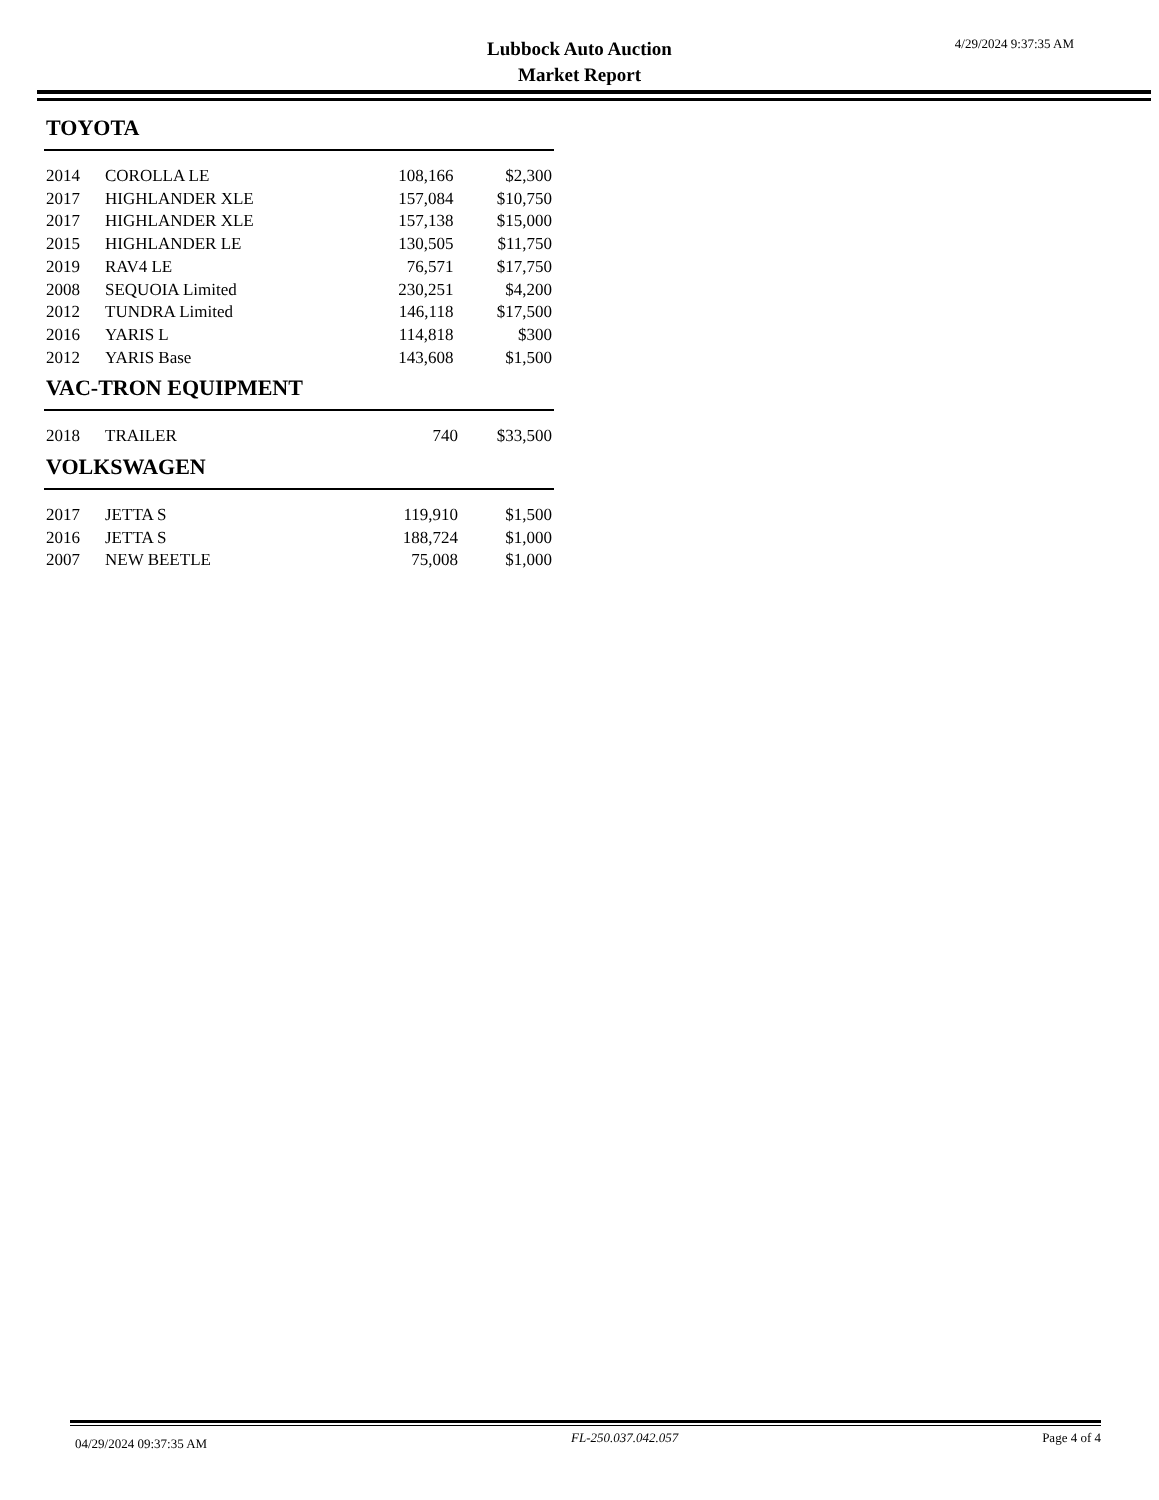Lubbock Auto Auction
Market Report
4/29/2024 9:37:35 AM
TOYOTA
| 2014 | COROLLA LE | 108,166 | $2,300 |
| 2017 | HIGHLANDER XLE | 157,084 | $10,750 |
| 2017 | HIGHLANDER XLE | 157,138 | $15,000 |
| 2015 | HIGHLANDER LE | 130,505 | $11,750 |
| 2019 | RAV4 LE | 76,571 | $17,750 |
| 2008 | SEQUOIA Limited | 230,251 | $4,200 |
| 2012 | TUNDRA Limited | 146,118 | $17,500 |
| 2016 | YARIS L | 114,818 | $300 |
| 2012 | YARIS Base | 143,608 | $1,500 |
VAC-TRON EQUIPMENT
| 2018 | TRAILER | 740 | $33,500 |
VOLKSWAGEN
| 2017 | JETTA S | 119,910 | $1,500 |
| 2016 | JETTA S | 188,724 | $1,000 |
| 2007 | NEW BEETLE | 75,008 | $1,000 |
04/29/2024 09:37:35 AM FL-250.037.042.057 Page 4 of 4